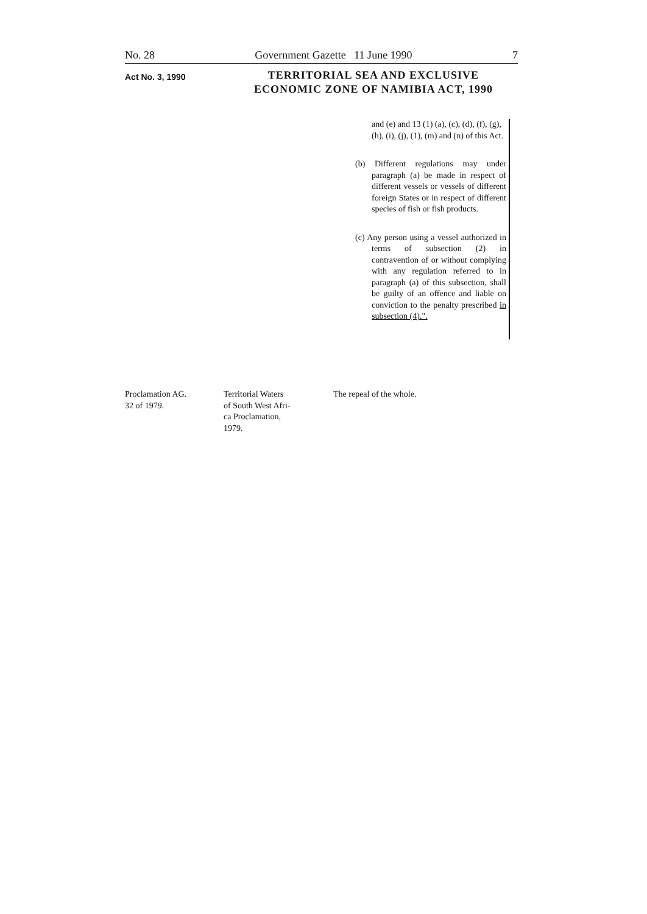No. 28 Government Gazette 11 June 1990 7
Act No. 3, 1990
TERRITORIAL SEA AND EXCLUSIVE ECONOMIC ZONE OF NAMIBIA ACT, 1990
and (e) and 13 (1) (a), (c), (d), (f), (g), (h), (i), (j), (1), (m) and (n) of this Act.
(b) Different regulations may under paragraph (a) be made in respect of different vessels or vessels of different foreign States or in respect of different species of fish or fish products.
(c) Any person using a vessel authorized in terms of subsection (2) in contravention of or without complying with any regulation referred to in paragraph (a) of this subsection, shall be guilty of an offence and liable on conviction to the penalty prescribed in subsection (4).".
| Proclamation AG. 32 of 1979. | Territorial Waters of South West Afri- ca Proclamation, 1979. | The repeal of the whole. |